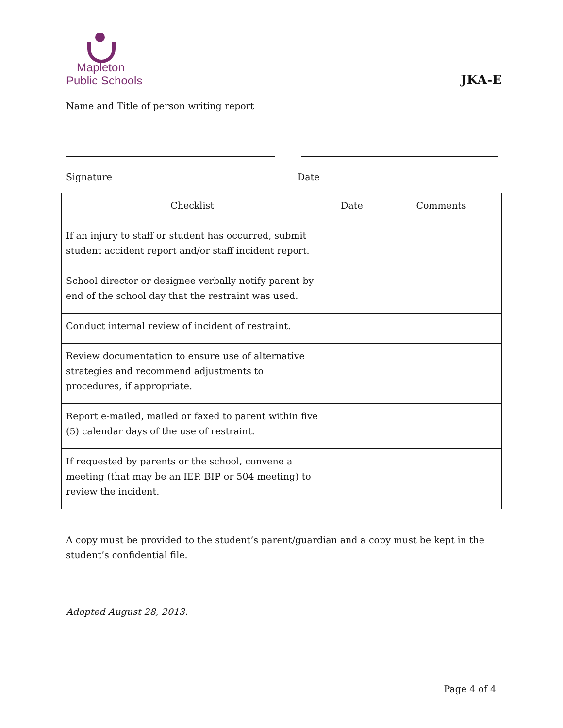Mapleton
Public Schools
JKA-E
Name and Title of person writing report
Signature Date
| Checklist | Date | Comments |
| --- | --- | --- |
| If an injury to staff or student has occurred, submit student accident report and/or staff incident report. | | |
| School director or designee verbally notify parent by end of the school day that the restraint was used. | | |
| Conduct internal review of incident of restraint. | | |
| Review documentation to ensure use of alternative strategies and recommend adjustments to procedures, if appropriate. | | |
| Report e-mailed, mailed or faxed to parent within five (5) calendar days of the use of restraint. | | |
| If requested by parents or the school, convene a meeting (that may be an IEP, BIP or 504 meeting) to review the incident. | | |
A copy must be provided to the student’s parent/guardian and a copy must be kept in the student’s confidential file.
Adopted August 28, 2013.
Page 4 of 4